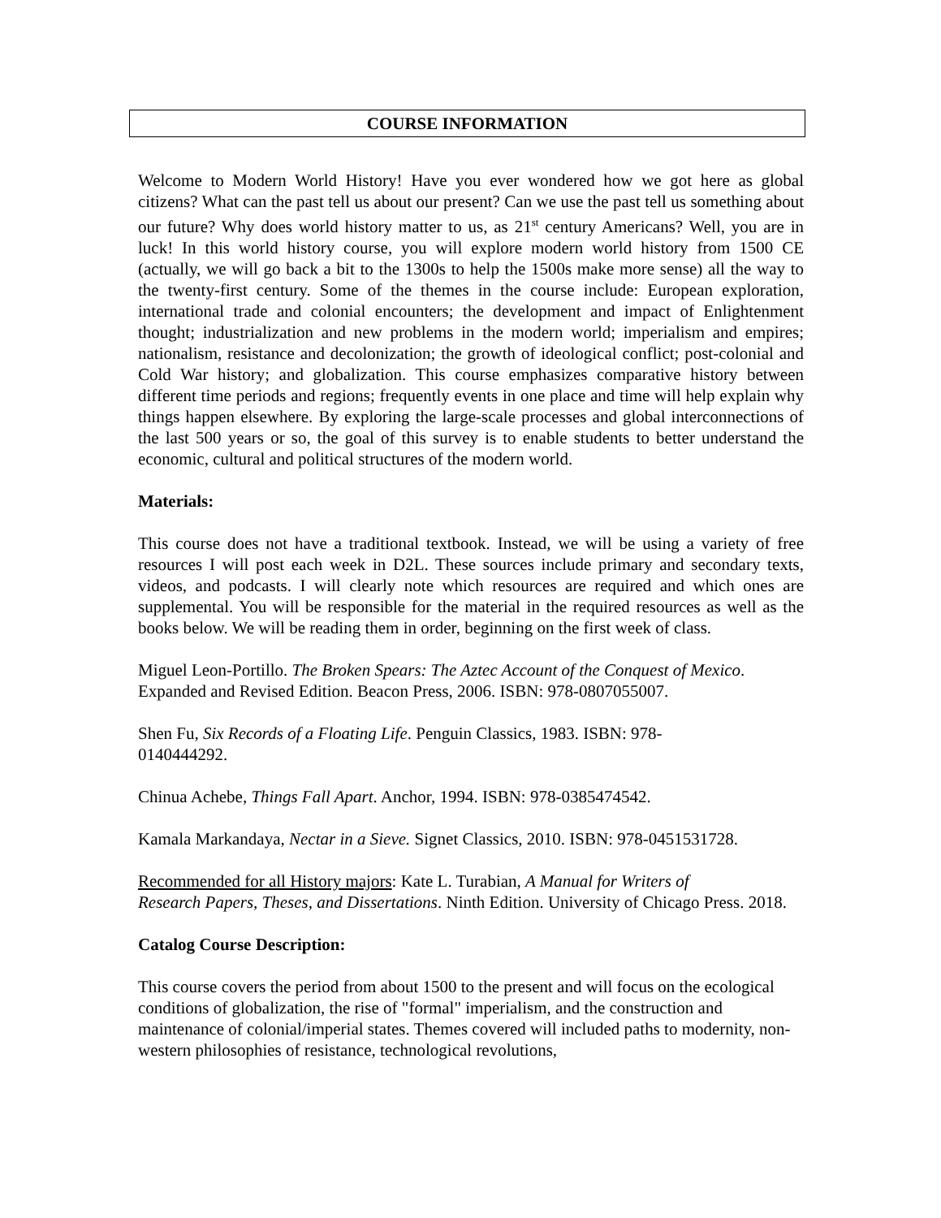COURSE INFORMATION
Welcome to Modern World History! Have you ever wondered how we got here as global citizens? What can the past tell us about our present? Can we use the past tell us something about our future? Why does world history matter to us, as 21<sup>st</sup> century Americans? Well, you are in luck! In this world history course, you will explore modern world history from 1500 CE (actually, we will go back a bit to the 1300s to help the 1500s make more sense) all the way to the twenty-first century. Some of the themes in the course include: European exploration, international trade and colonial encounters; the development and impact of Enlightenment thought; industrialization and new problems in the modern world; imperialism and empires; nationalism, resistance and decolonization; the growth of ideological conflict; post-colonial and Cold War history; and globalization. This course emphasizes comparative history between different time periods and regions; frequently events in one place and time will help explain why things happen elsewhere. By exploring the large-scale processes and global interconnections of the last 500 years or so, the goal of this survey is to enable students to better understand the economic, cultural and political structures of the modern world.
Materials:
This course does not have a traditional textbook. Instead, we will be using a variety of free resources I will post each week in D2L. These sources include primary and secondary texts, videos, and podcasts. I will clearly note which resources are required and which ones are supplemental. You will be responsible for the material in the required resources as well as the books below. We will be reading them in order, beginning on the first week of class.
Miguel Leon-Portillo. The Broken Spears: The Aztec Account of the Conquest of Mexico. Expanded and Revised Edition. Beacon Press, 2006. ISBN: 978-0807055007.
Shen Fu, Six Records of a Floating Life. Penguin Classics, 1983. ISBN: 978-
0140444292.
Chinua Achebe, Things Fall Apart. Anchor, 1994. ISBN: 978-0385474542.
Kamala Markandaya, Nectar in a Sieve. Signet Classics, 2010. ISBN: 978-0451531728.
Recommended for all History majors: Kate L. Turabian, A Manual for Writers of
Research Papers, Theses, and Dissertations. Ninth Edition. University of Chicago Press. 2018.
Catalog Course Description:
This course covers the period from about 1500 to the present and will focus on the ecological conditions of globalization, the rise of "formal" imperialism, and the construction and maintenance of colonial/imperial states. Themes covered will included paths to modernity, non-western philosophies of resistance, technological revolutions,